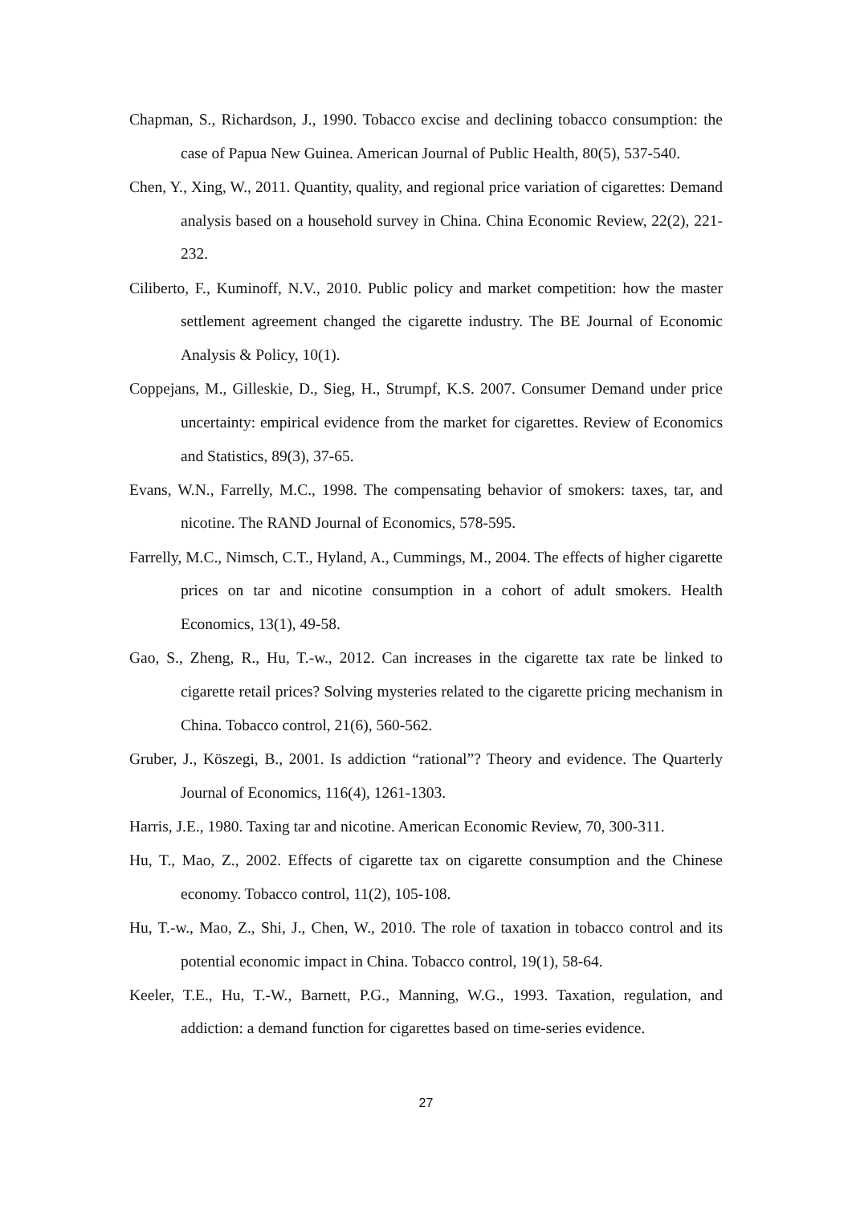Chapman, S., Richardson, J., 1990. Tobacco excise and declining tobacco consumption: the case of Papua New Guinea. American Journal of Public Health, 80(5), 537-540.
Chen, Y., Xing, W., 2011. Quantity, quality, and regional price variation of cigarettes: Demand analysis based on a household survey in China. China Economic Review, 22(2), 221-232.
Ciliberto, F., Kuminoff, N.V., 2010. Public policy and market competition: how the master settlement agreement changed the cigarette industry. The BE Journal of Economic Analysis & Policy, 10(1).
Coppejans, M., Gilleskie, D., Sieg, H., Strumpf, K.S. 2007. Consumer Demand under price uncertainty: empirical evidence from the market for cigarettes. Review of Economics and Statistics, 89(3), 37-65.
Evans, W.N., Farrelly, M.C., 1998. The compensating behavior of smokers: taxes, tar, and nicotine. The RAND Journal of Economics, 578-595.
Farrelly, M.C., Nimsch, C.T., Hyland, A., Cummings, M., 2004. The effects of higher cigarette prices on tar and nicotine consumption in a cohort of adult smokers. Health Economics, 13(1), 49-58.
Gao, S., Zheng, R., Hu, T.-w., 2012. Can increases in the cigarette tax rate be linked to cigarette retail prices? Solving mysteries related to the cigarette pricing mechanism in China. Tobacco control, 21(6), 560-562.
Gruber, J., Köszegi, B., 2001. Is addiction “rational”? Theory and evidence. The Quarterly Journal of Economics, 116(4), 1261-1303.
Harris, J.E., 1980. Taxing tar and nicotine. American Economic Review, 70, 300-311.
Hu, T., Mao, Z., 2002. Effects of cigarette tax on cigarette consumption and the Chinese economy. Tobacco control, 11(2), 105-108.
Hu, T.-w., Mao, Z., Shi, J., Chen, W., 2010. The role of taxation in tobacco control and its potential economic impact in China. Tobacco control, 19(1), 58-64.
Keeler, T.E., Hu, T.-W., Barnett, P.G., Manning, W.G., 1993. Taxation, regulation, and addiction: a demand function for cigarettes based on time-series evidence.
27